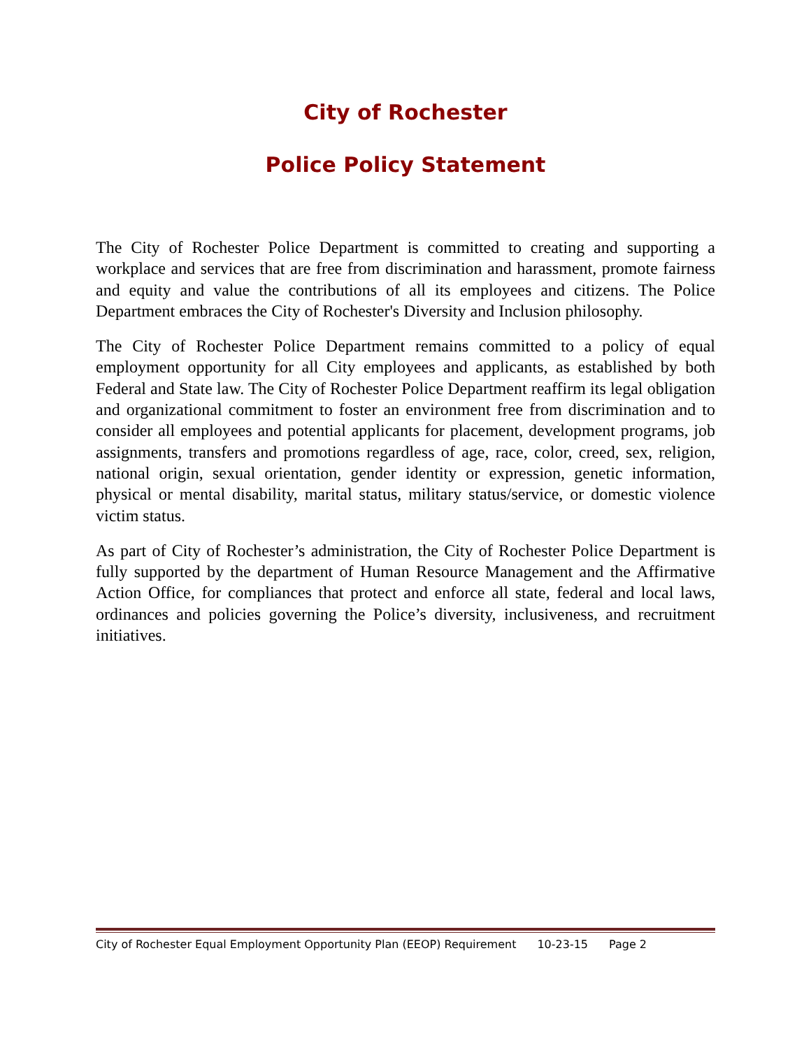City of Rochester
Police Policy Statement
The City of Rochester Police Department is committed to creating and supporting a workplace and services that are free from discrimination and harassment, promote fairness and equity and value the contributions of all its employees and citizens. The Police Department embraces the City of Rochester's Diversity and Inclusion philosophy.
The City of Rochester Police Department remains committed to a policy of equal employment opportunity for all City employees and applicants, as established by both Federal and State law. The City of Rochester Police Department reaffirm its legal obligation and organizational commitment to foster an environment free from discrimination and to consider all employees and potential applicants for placement, development programs, job assignments, transfers and promotions regardless of age, race, color, creed, sex, religion, national origin, sexual orientation, gender identity or expression, genetic information, physical or mental disability, marital status, military status/service, or domestic violence victim status.
As part of City of Rochester’s administration, the City of Rochester Police Department is fully supported by the department of Human Resource Management and the Affirmative Action Office, for compliances that protect and enforce all state, federal and local laws, ordinances and policies governing the Police’s diversity, inclusiveness, and recruitment initiatives.
City of Rochester Equal Employment Opportunity Plan (EEOP) Requirement 10-23-15 Page 2